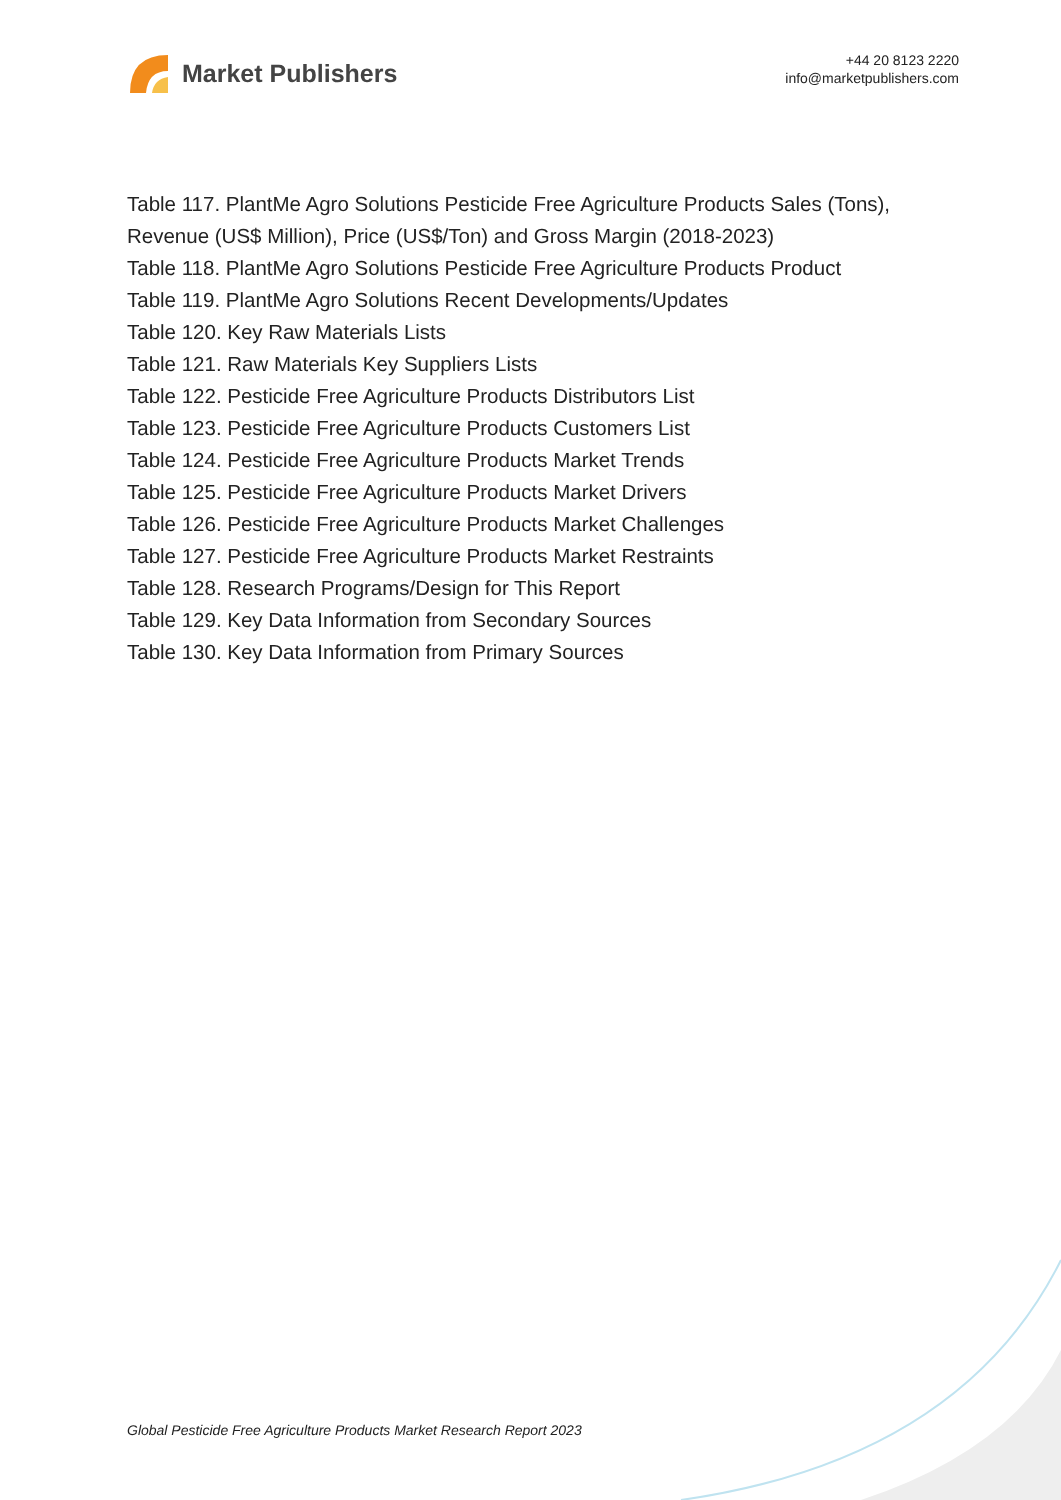Market Publishers
+44 20 8123 2220
info@marketpublishers.com
Table 117. PlantMe Agro Solutions Pesticide Free Agriculture Products Sales (Tons), Revenue (US$ Million), Price (US$/Ton) and Gross Margin (2018-2023)
Table 118. PlantMe Agro Solutions Pesticide Free Agriculture Products Product
Table 119. PlantMe Agro Solutions Recent Developments/Updates
Table 120. Key Raw Materials Lists
Table 121. Raw Materials Key Suppliers Lists
Table 122. Pesticide Free Agriculture Products Distributors List
Table 123. Pesticide Free Agriculture Products Customers List
Table 124. Pesticide Free Agriculture Products Market Trends
Table 125. Pesticide Free Agriculture Products Market Drivers
Table 126. Pesticide Free Agriculture Products Market Challenges
Table 127. Pesticide Free Agriculture Products Market Restraints
Table 128. Research Programs/Design for This Report
Table 129. Key Data Information from Secondary Sources
Table 130. Key Data Information from Primary Sources
Global Pesticide Free Agriculture Products Market Research Report 2023